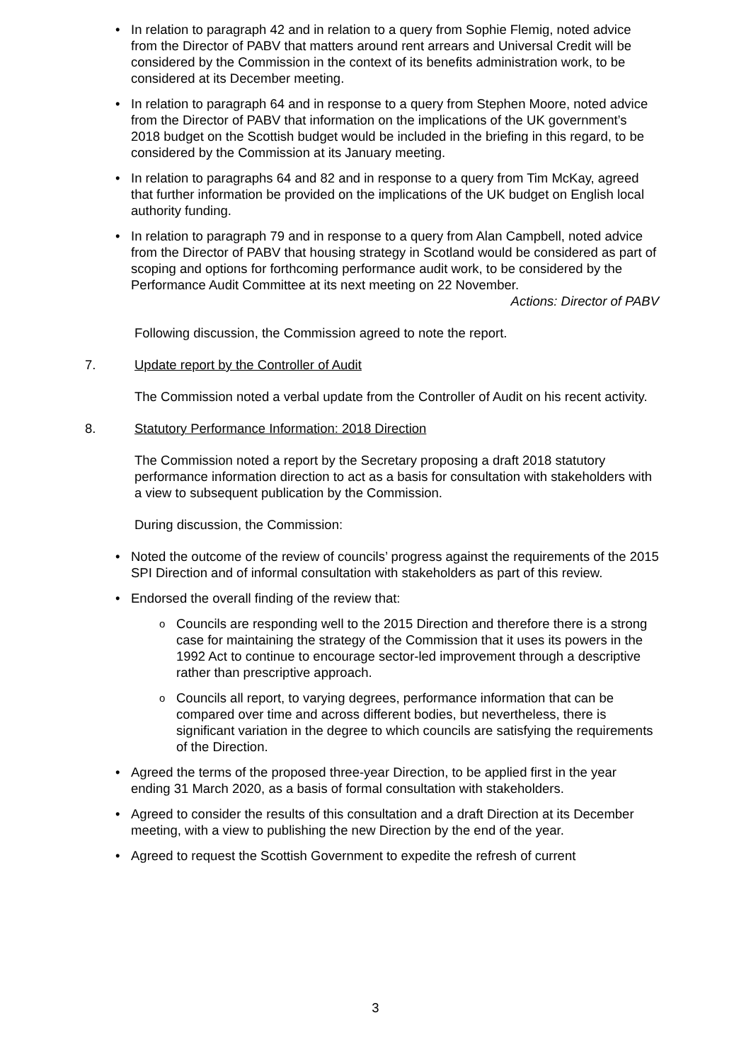In relation to paragraph 42 and in relation to a query from Sophie Flemig, noted advice from the Director of PABV that matters around rent arrears and Universal Credit will be considered by the Commission in the context of its benefits administration work, to be considered at its December meeting.
In relation to paragraph 64 and in response to a query from Stephen Moore, noted advice from the Director of PABV that information on the implications of the UK government’s 2018 budget on the Scottish budget would be included in the briefing in this regard, to be considered by the Commission at its January meeting.
In relation to paragraphs 64 and 82 and in response to a query from Tim McKay, agreed that further information be provided on the implications of the UK budget on English local authority funding.
In relation to paragraph 79 and in response to a query from Alan Campbell, noted advice from the Director of PABV that housing strategy in Scotland would be considered as part of scoping and options for forthcoming performance audit work, to be considered by the Performance Audit Committee at its next meeting on 22 November.
Actions: Director of PABV
Following discussion, the Commission agreed to note the report.
7. Update report by the Controller of Audit
The Commission noted a verbal update from the Controller of Audit on his recent activity.
8. Statutory Performance Information: 2018 Direction
The Commission noted a report by the Secretary proposing a draft 2018 statutory performance information direction to act as a basis for consultation with stakeholders with a view to subsequent publication by the Commission.
During discussion, the Commission:
Noted the outcome of the review of councils’ progress against the requirements of the 2015 SPI Direction and of informal consultation with stakeholders as part of this review.
Endorsed the overall finding of the review that:
Councils are responding well to the 2015 Direction and therefore there is a strong case for maintaining the strategy of the Commission that it uses its powers in the 1992 Act to continue to encourage sector-led improvement through a descriptive rather than prescriptive approach.
Councils all report, to varying degrees, performance information that can be compared over time and across different bodies, but nevertheless, there is significant variation in the degree to which councils are satisfying the requirements of the Direction.
Agreed the terms of the proposed three-year Direction, to be applied first in the year ending 31 March 2020, as a basis of formal consultation with stakeholders.
Agreed to consider the results of this consultation and a draft Direction at its December meeting, with a view to publishing the new Direction by the end of the year.
Agreed to request the Scottish Government to expedite the refresh of current
3